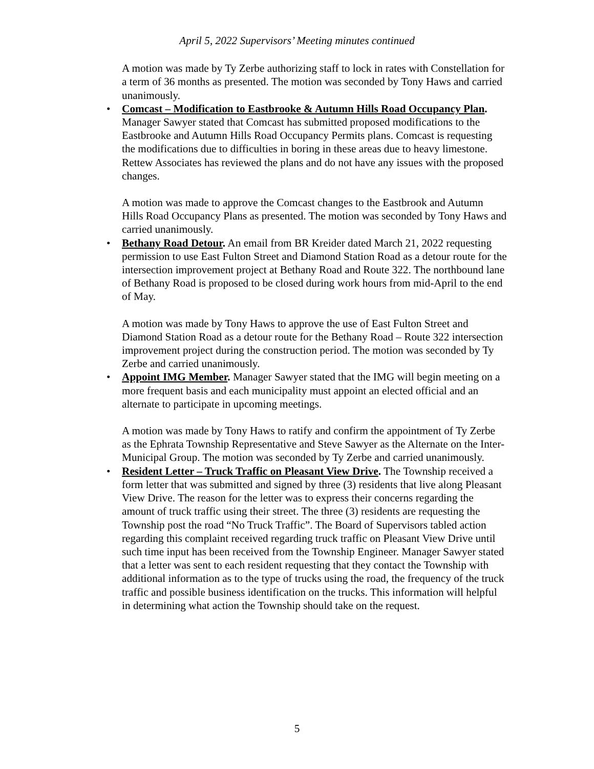April 5, 2022 Supervisors’ Meeting minutes continued
A motion was made by Ty Zerbe authorizing staff to lock in rates with Constellation for a term of 36 months as presented. The motion was seconded by Tony Haws and carried unanimously.
•
Comcast – Modification to Eastbrooke & Autumn Hills Road Occupancy Plan. Manager Sawyer stated that Comcast has submitted proposed modifications to the Eastbrooke and Autumn Hills Road Occupancy Permits plans. Comcast is requesting the modifications due to difficulties in boring in these areas due to heavy limestone. Rettew Associates has reviewed the plans and do not have any issues with the proposed changes.
A motion was made to approve the Comcast changes to the Eastbrook and Autumn Hills Road Occupancy Plans as presented. The motion was seconded by Tony Haws and carried unanimously.
•
Bethany Road Detour. An email from BR Kreider dated March 21, 2022 requesting permission to use East Fulton Street and Diamond Station Road as a detour route for the intersection improvement project at Bethany Road and Route 322. The northbound lane of Bethany Road is proposed to be closed during work hours from mid-April to the end of May.
A motion was made by Tony Haws to approve the use of East Fulton Street and Diamond Station Road as a detour route for the Bethany Road – Route 322 intersection improvement project during the construction period. The motion was seconded by Ty Zerbe and carried unanimously.
•
Appoint IMG Member. Manager Sawyer stated that the IMG will begin meeting on a more frequent basis and each municipality must appoint an elected official and an alternate to participate in upcoming meetings.
A motion was made by Tony Haws to ratify and confirm the appointment of Ty Zerbe as the Ephrata Township Representative and Steve Sawyer as the Alternate on the Inter-Municipal Group. The motion was seconded by Ty Zerbe and carried unanimously.
•
Resident Letter – Truck Traffic on Pleasant View Drive. The Township received a form letter that was submitted and signed by three (3) residents that live along Pleasant View Drive. The reason for the letter was to express their concerns regarding the amount of truck traffic using their street. The three (3) residents are requesting the Township post the road “No Truck Traffic”. The Board of Supervisors tabled action regarding this complaint received regarding truck traffic on Pleasant View Drive until such time input has been received from the Township Engineer. Manager Sawyer stated that a letter was sent to each resident requesting that they contact the Township with additional information as to the type of trucks using the road, the frequency of the truck traffic and possible business identification on the trucks. This information will helpful in determining what action the Township should take on the request.
5